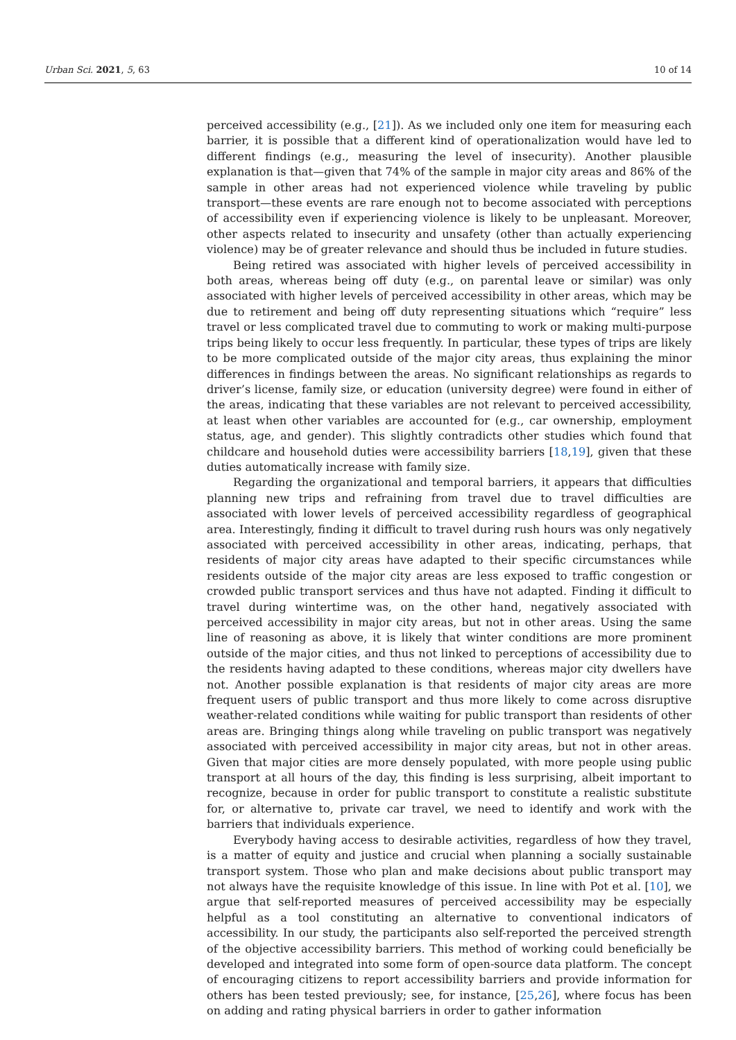Urban Sci. 2021, 5, 63 10 of 14
perceived accessibility (e.g., [21]). As we included only one item for measuring each barrier, it is possible that a different kind of operationalization would have led to different findings (e.g., measuring the level of insecurity). Another plausible explanation is that—given that 74% of the sample in major city areas and 86% of the sample in other areas had not experienced violence while traveling by public transport—these events are rare enough not to become associated with perceptions of accessibility even if experiencing violence is likely to be unpleasant. Moreover, other aspects related to insecurity and unsafety (other than actually experiencing violence) may be of greater relevance and should thus be included in future studies.
Being retired was associated with higher levels of perceived accessibility in both areas, whereas being off duty (e.g., on parental leave or similar) was only associated with higher levels of perceived accessibility in other areas, which may be due to retirement and being off duty representing situations which “require” less travel or less complicated travel due to commuting to work or making multi-purpose trips being likely to occur less frequently. In particular, these types of trips are likely to be more complicated outside of the major city areas, thus explaining the minor differences in findings between the areas. No significant relationships as regards to driver’s license, family size, or education (university degree) were found in either of the areas, indicating that these variables are not relevant to perceived accessibility, at least when other variables are accounted for (e.g., car ownership, employment status, age, and gender). This slightly contradicts other studies which found that childcare and household duties were accessibility barriers [18,19], given that these duties automatically increase with family size.
Regarding the organizational and temporal barriers, it appears that difficulties planning new trips and refraining from travel due to travel difficulties are associated with lower levels of perceived accessibility regardless of geographical area. Interestingly, finding it difficult to travel during rush hours was only negatively associated with perceived accessibility in other areas, indicating, perhaps, that residents of major city areas have adapted to their specific circumstances while residents outside of the major city areas are less exposed to traffic congestion or crowded public transport services and thus have not adapted. Finding it difficult to travel during wintertime was, on the other hand, negatively associated with perceived accessibility in major city areas, but not in other areas. Using the same line of reasoning as above, it is likely that winter conditions are more prominent outside of the major cities, and thus not linked to perceptions of accessibility due to the residents having adapted to these conditions, whereas major city dwellers have not. Another possible explanation is that residents of major city areas are more frequent users of public transport and thus more likely to come across disruptive weather-related conditions while waiting for public transport than residents of other areas are. Bringing things along while traveling on public transport was negatively associated with perceived accessibility in major city areas, but not in other areas. Given that major cities are more densely populated, with more people using public transport at all hours of the day, this finding is less surprising, albeit important to recognize, because in order for public transport to constitute a realistic substitute for, or alternative to, private car travel, we need to identify and work with the barriers that individuals experience.
Everybody having access to desirable activities, regardless of how they travel, is a matter of equity and justice and crucial when planning a socially sustainable transport system. Those who plan and make decisions about public transport may not always have the requisite knowledge of this issue. In line with Pot et al. [10], we argue that self-reported measures of perceived accessibility may be especially helpful as a tool constituting an alternative to conventional indicators of accessibility. In our study, the participants also self-reported the perceived strength of the objective accessibility barriers. This method of working could beneficially be developed and integrated into some form of open-source data platform. The concept of encouraging citizens to report accessibility barriers and provide information for others has been tested previously; see, for instance, [25,26], where focus has been on adding and rating physical barriers in order to gather information